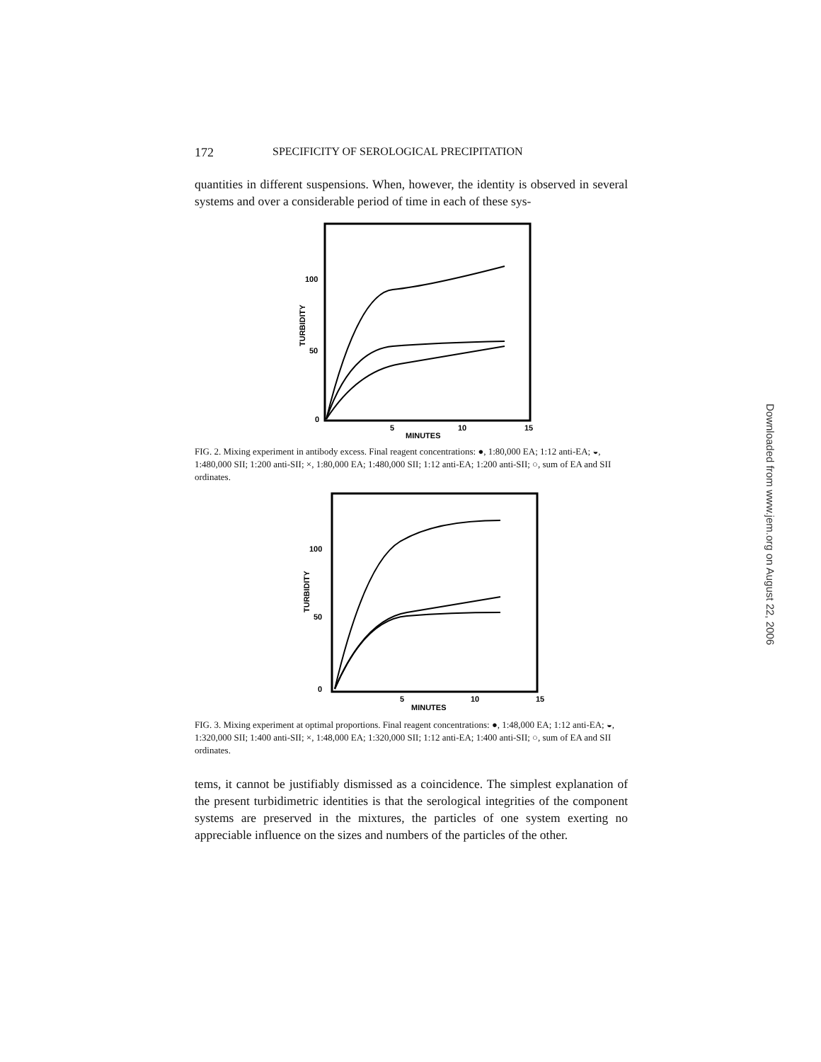172 SPECIFICITY OF SEROLOGICAL PRECIPITATION
quantities in different suspensions. When, however, the identity is observed in several systems and over a considerable period of time in each of these sys-
100
50
0
5
10
15
MINUTES
TURBIDITY
FIG. 2. Mixing experiment in antibody excess. Final reagent concentrations: ●, 1:80,000 EA; 1:12 anti-EA; ◒, 1:480,000 SII; 1:200 anti-SII; ×, 1:80,000 EA; 1:480,000 SII; 1:12 anti-EA; 1:200 anti-SII; ○, sum of EA and SII ordinates.
100
50
0
5
10
15
MINUTES
TURBIDITY
FIG. 3. Mixing experiment at optimal proportions. Final reagent concentrations: ●, 1:48,000 EA; 1:12 anti-EA; ◒, 1:320,000 SII; 1:400 anti-SII; ×, 1:48,000 EA; 1:320,000 SII; 1:12 anti-EA; 1:400 anti-SII; ○, sum of EA and SII ordinates.
tems, it cannot be justifiably dismissed as a coincidence. The simplest explanation of the present turbidimetric identities is that the serological integrities of the component systems are preserved in the mixtures, the particles of one system exerting no appreciable influence on the sizes and numbers of the particles of the other.
Downloaded from www.jem.org on August 22, 2006